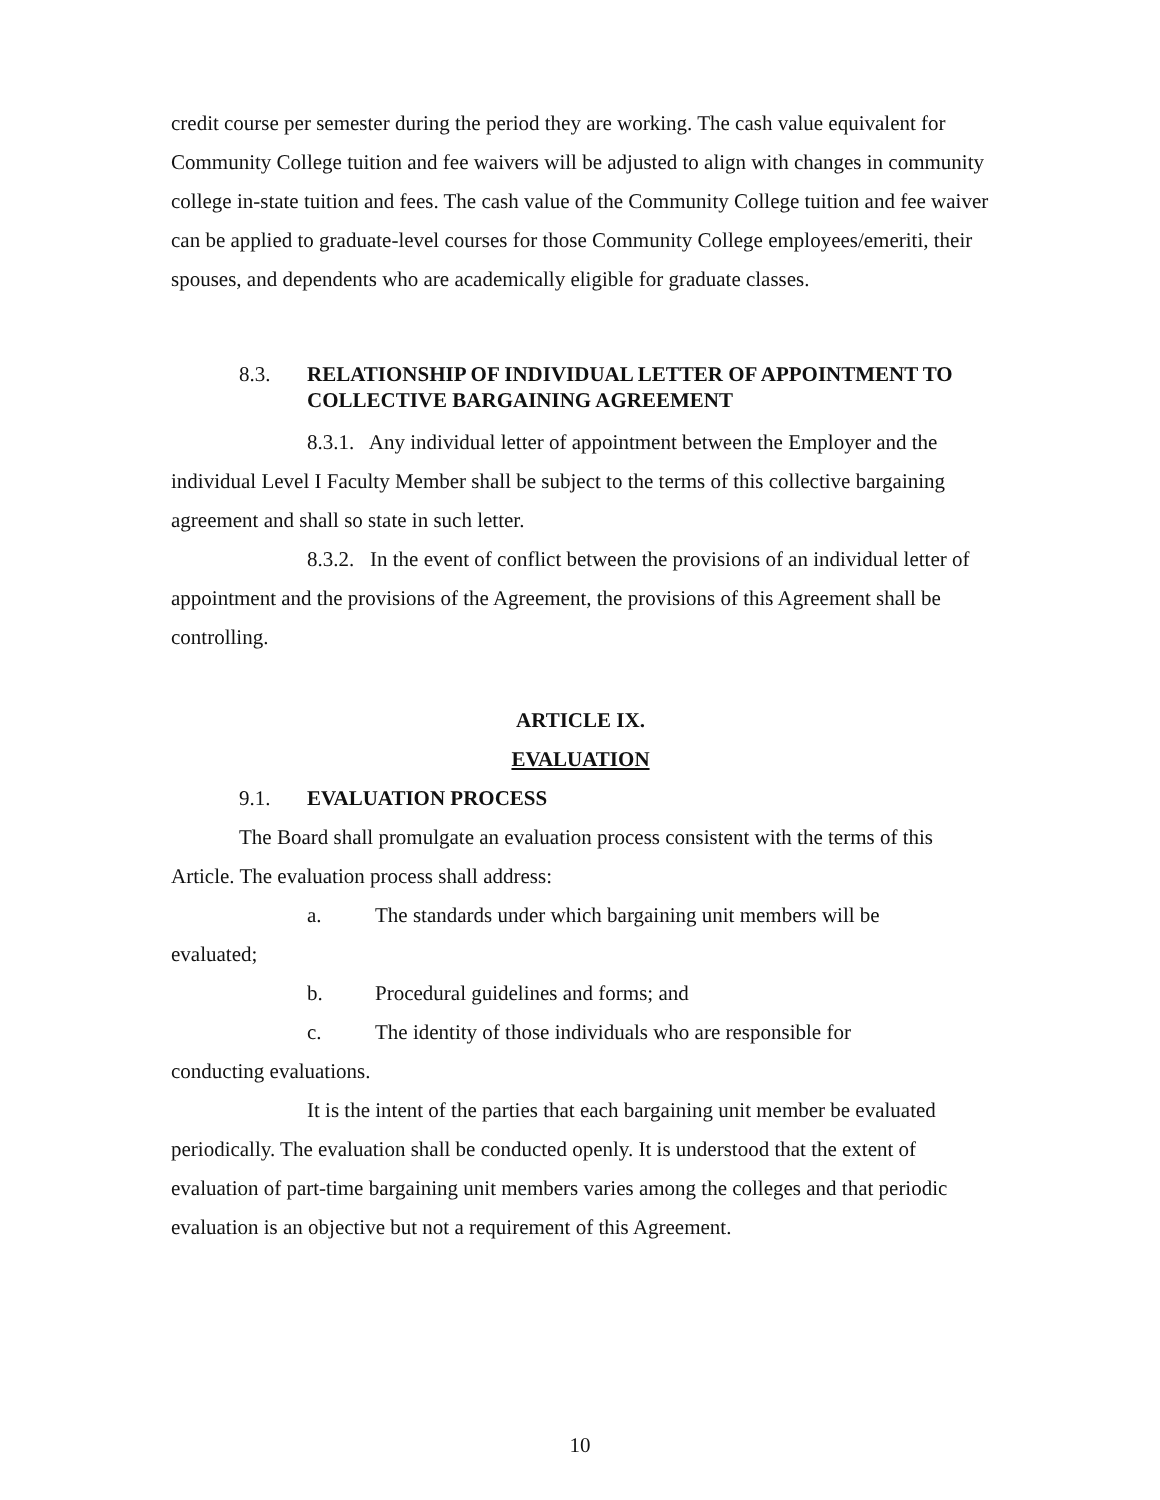credit course per semester during the period they are working. The cash value equivalent for Community College tuition and fee waivers will be adjusted to align with changes in community college in-state tuition and fees. The cash value of the Community College tuition and fee waiver can be applied to graduate-level courses for those Community College employees/emeriti, their spouses, and dependents who are academically eligible for graduate classes.
8.3. RELATIONSHIP OF INDIVIDUAL LETTER OF APPOINTMENT TO COLLECTIVE BARGAINING AGREEMENT
8.3.1. Any individual letter of appointment between the Employer and the individual Level I Faculty Member shall be subject to the terms of this collective bargaining agreement and shall so state in such letter.
8.3.2. In the event of conflict between the provisions of an individual letter of appointment and the provisions of the Agreement, the provisions of this Agreement shall be controlling.
ARTICLE IX.
EVALUATION
9.1. EVALUATION PROCESS
The Board shall promulgate an evaluation process consistent with the terms of this Article. The evaluation process shall address:
a. The standards under which bargaining unit members will be
evaluated;
b. Procedural guidelines and forms; and
c. The identity of those individuals who are responsible for
conducting evaluations.
It is the intent of the parties that each bargaining unit member be evaluated periodically. The evaluation shall be conducted openly. It is understood that the extent of evaluation of part-time bargaining unit members varies among the colleges and that periodic evaluation is an objective but not a requirement of this Agreement.
10